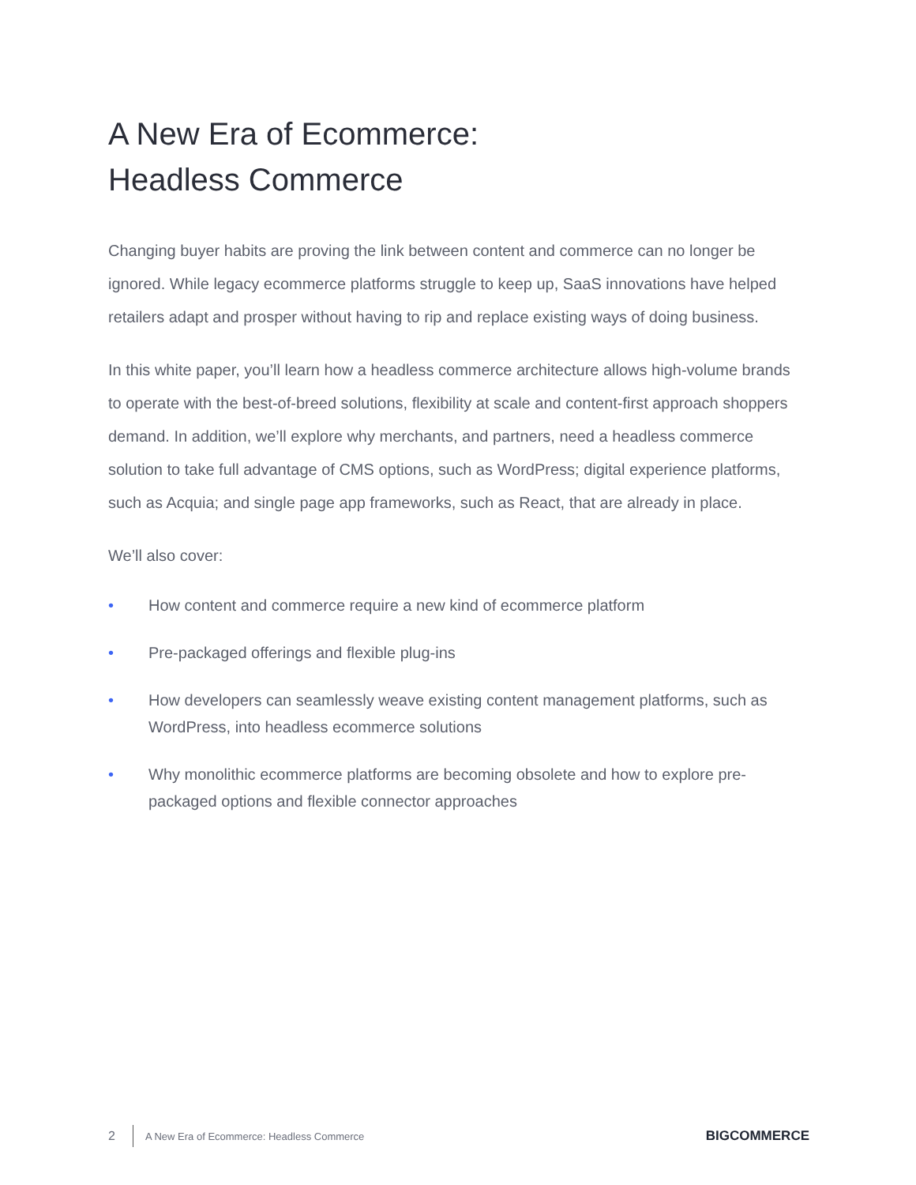A New Era of Ecommerce:
Headless Commerce
Changing buyer habits are proving the link between content and commerce can no longer be ignored. While legacy ecommerce platforms struggle to keep up, SaaS innovations have helped retailers adapt and prosper without having to rip and replace existing ways of doing business.
In this white paper, you’ll learn how a headless commerce architecture allows high-volume brands to operate with the best-of-breed solutions, flexibility at scale and content-first approach shoppers demand. In addition, we’ll explore why merchants, and partners, need a headless commerce solution to take full advantage of CMS options, such as WordPress; digital experience platforms, such as Acquia; and single page app frameworks, such as React, that are already in place.
We’ll also cover:
• How content and commerce require a new kind of ecommerce platform
• Pre-packaged offerings and flexible plug-ins
• How developers can seamlessly weave existing content management platforms, such as WordPress, into headless ecommerce solutions
• Why monolithic ecommerce platforms are becoming obsolete and how to explore pre-packaged options and flexible connector approaches
2 A New Era of Ecommerce: Headless Commerce BIGCOMMERCE